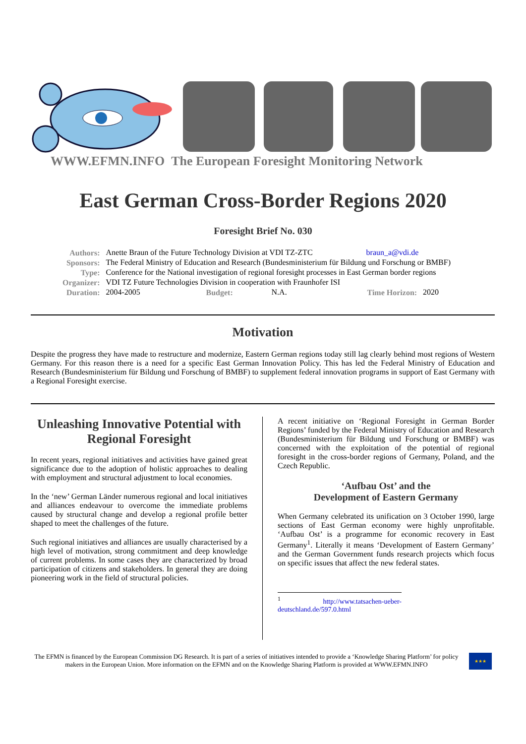WWW.EFMN.INFO The European Foresight Monitoring Network
East German Cross-Border Regions 2020
Foresight Brief No. 030
| Authors: | Anette Braun of the Future Technology Division at VDI TZ-ZTC braun_a@vdi.de | | | | |
| Sponsors: | The Federal Ministry of Education and Research (Bundesministerium für Bildung und Forschung or BMBF) | | | | |
| Type: | Conference for the National investigation of regional foresight processes in East German border regions | | | | |
| Organizer: | VDI TZ Future Technologies Division in cooperation with Fraunhofer ISI | | | | |
| Duration: | 2004-2005 | Budget: | N.A. | Time Horizon: | 2020 |
Motivation
Despite the progress they have made to restructure and modernize, Eastern German regions today still lag clearly behind most regions of Western Germany. For this reason there is a need for a specific East German Innovation Policy. This has led the Federal Ministry of Education and Research (Bundesministerium für Bildung und Forschung of BMBF) to supplement federal innovation programs in support of East Germany with a Regional Foresight exercise.
Unleashing Innovative Potential with Regional Foresight
In recent years, regional initiatives and activities have gained great significance due to the adoption of holistic approaches to dealing with employment and structural adjustment to local economies.
In the ‘new’ German Länder numerous regional and local initiatives and alliances endeavour to overcome the immediate problems caused by structural change and develop a regional profile better shaped to meet the challenges of the future.
Such regional initiatives and alliances are usually characterised by a high level of motivation, strong commitment and deep knowledge of current problems. In some cases they are characterized by broad participation of citizens and stakeholders. In general they are doing pioneering work in the field of structural policies.
A recent initiative on ‘Regional Foresight in German Border Regions’ funded by the Federal Ministry of Education and Research (Bundesministerium für Bildung und Forschung or BMBF) was concerned with the exploitation of the potential of regional foresight in the cross-border regions of Germany, Poland, and the Czech Republic.
‘Aufbau Ost’ and the
Development of Eastern Germany
When Germany celebrated its unification on 3 October 1990, large sections of East German economy were highly unprofitable. ‘Aufbau Ost’ is a programme for economic recovery in East Germany<sup>1</sup>. Literally it means ‘Development of Eastern Germany’ and the German Government funds research projects which focus on specific issues that affect the new federal states.
<sup>1</sup> http://www.tatsachen-ueber-deutschland.de/597.0.html
The EFMN is financed by the European Commission DG Research. It is part of a series of initiatives intended to provide a ‘Knowledge Sharing Platform’ for policy makers in the European Union. More information on the EFMN and on the Knowledge Sharing Platform is provided at WWW.EFMN.INFO
★★★